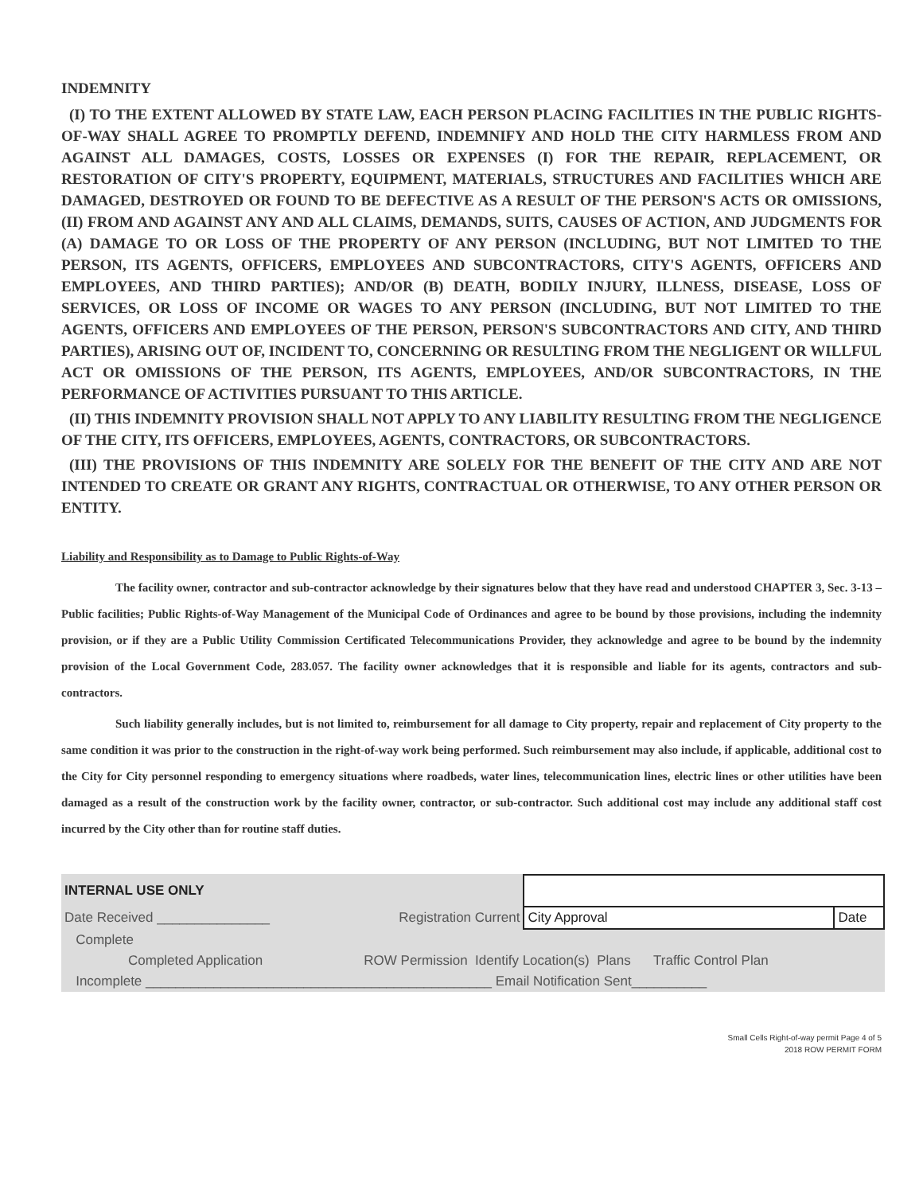INDEMNITY
(I) TO THE EXTENT ALLOWED BY STATE LAW, EACH PERSON PLACING FACILITIES IN THE PUBLIC RIGHTS-OF-WAY SHALL AGREE TO PROMPTLY DEFEND, INDEMNIFY AND HOLD THE CITY HARMLESS FROM AND AGAINST ALL DAMAGES, COSTS, LOSSES OR EXPENSES (I) FOR THE REPAIR, REPLACEMENT, OR RESTORATION OF CITY'S PROPERTY, EQUIPMENT, MATERIALS, STRUCTURES AND FACILITIES WHICH ARE DAMAGED, DESTROYED OR FOUND TO BE DEFECTIVE AS A RESULT OF THE PERSON'S ACTS OR OMISSIONS, (II) FROM AND AGAINST ANY AND ALL CLAIMS, DEMANDS, SUITS, CAUSES OF ACTION, AND JUDGMENTS FOR (A) DAMAGE TO OR LOSS OF THE PROPERTY OF ANY PERSON (INCLUDING, BUT NOT LIMITED TO THE PERSON, ITS AGENTS, OFFICERS, EMPLOYEES AND SUBCONTRACTORS, CITY'S AGENTS, OFFICERS AND EMPLOYEES, AND THIRD PARTIES); AND/OR (B) DEATH, BODILY INJURY, ILLNESS, DISEASE, LOSS OF SERVICES, OR LOSS OF INCOME OR WAGES TO ANY PERSON (INCLUDING, BUT NOT LIMITED TO THE AGENTS, OFFICERS AND EMPLOYEES OF THE PERSON, PERSON'S SUBCONTRACTORS AND CITY, AND THIRD PARTIES), ARISING OUT OF, INCIDENT TO, CONCERNING OR RESULTING FROM THE NEGLIGENT OR WILLFUL ACT OR OMISSIONS OF THE PERSON, ITS AGENTS, EMPLOYEES, AND/OR SUBCONTRACTORS, IN THE PERFORMANCE OF ACTIVITIES PURSUANT TO THIS ARTICLE.
(II) THIS INDEMNITY PROVISION SHALL NOT APPLY TO ANY LIABILITY RESULTING FROM THE NEGLIGENCE OF THE CITY, ITS OFFICERS, EMPLOYEES, AGENTS, CONTRACTORS, OR SUBCONTRACTORS.
(III) THE PROVISIONS OF THIS INDEMNITY ARE SOLELY FOR THE BENEFIT OF THE CITY AND ARE NOT INTENDED TO CREATE OR GRANT ANY RIGHTS, CONTRACTUAL OR OTHERWISE, TO ANY OTHER PERSON OR ENTITY.
Liability and Responsibility as to Damage to Public Rights-of-Way
The facility owner, contractor and sub-contractor acknowledge by their signatures below that they have read and understood CHAPTER 3, Sec. 3-13 – Public facilities; Public Rights-of-Way Management of the Municipal Code of Ordinances and agree to be bound by those provisions, including the indemnity provision, or if they are a Public Utility Commission Certificated Telecommunications Provider, they acknowledge and agree to be bound by the indemnity provision of the Local Government Code, 283.057. The facility owner acknowledges that it is responsible and liable for its agents, contractors and sub-contractors.
Such liability generally includes, but is not limited to, reimbursement for all damage to City property, repair and replacement of City property to the same condition it was prior to the construction in the right-of-way work being performed. Such reimbursement may also include, if applicable, additional cost to the City for City personnel responding to emergency situations where roadbeds, water lines, telecommunication lines, electric lines or other utilities have been damaged as a result of the construction work by the facility owner, contractor, or sub-contractor. Such additional cost may include any additional staff cost incurred by the City other than for routine staff duties.
| INTERNAL USE ONLY | | | |
| Date Received _______________ | Registration Current | City Approval | Date |
| Complete | | | |
| Completed Application | ROW Permission Identify Location(s) Plans Traffic Control Plan | | |
| Incomplete ______________________________________________ Email Notification Sent__________ | | | |
Small Cells Right-of-way permit Page 4 of 5
2018 ROW PERMIT FORM